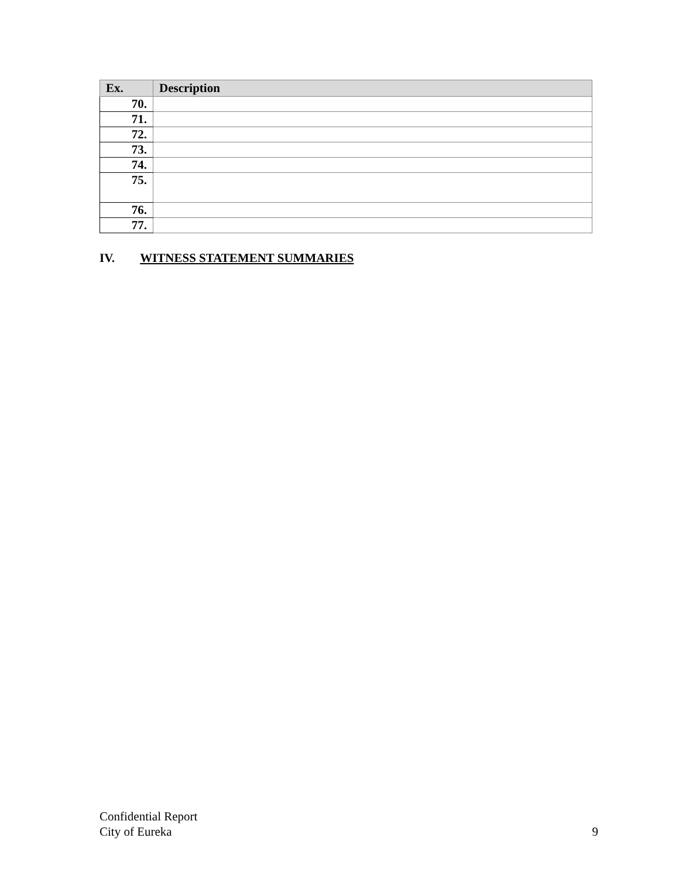| Ex. | Description |
| --- | --- |
| 70. | |
| 71. | |
| 72. | |
| 73. | |
| 74. | |
| 75. | |
| 76. | |
| 77. | |
IV. WITNESS STATEMENT SUMMARIES
Confidential Report
City of Eureka 9